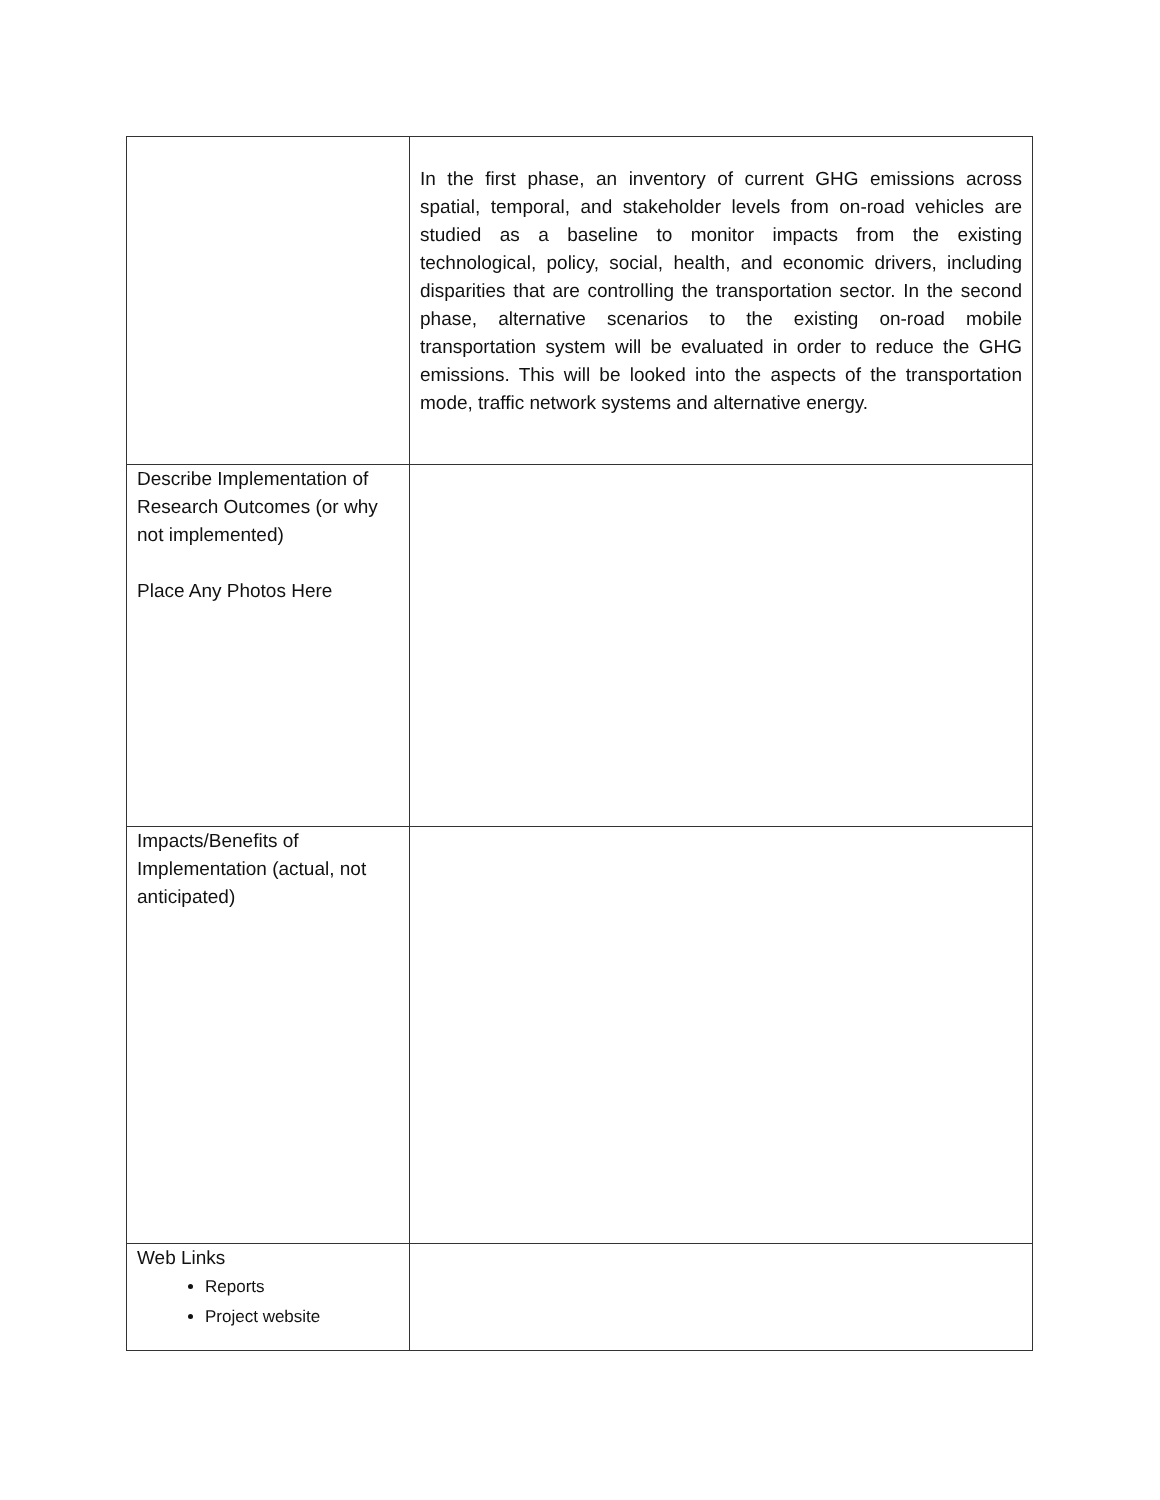| | In the first phase, an inventory of current GHG emissions across spatial, temporal, and stakeholder levels from on-road vehicles are studied as a baseline to monitor impacts from the existing technological, policy, social, health, and economic drivers, including disparities that are controlling the transportation sector. In the second phase, alternative scenarios to the existing on-road mobile transportation system will be evaluated in order to reduce the GHG emissions. This will be looked into the aspects of the transportation mode, traffic network systems and alternative energy. |
| Describe Implementation of Research Outcomes (or why not implemented) Place Any Photos Here | |
| Impacts/Benefits of Implementation (actual, not anticipated) | |
| Web Links Reports Project website | |